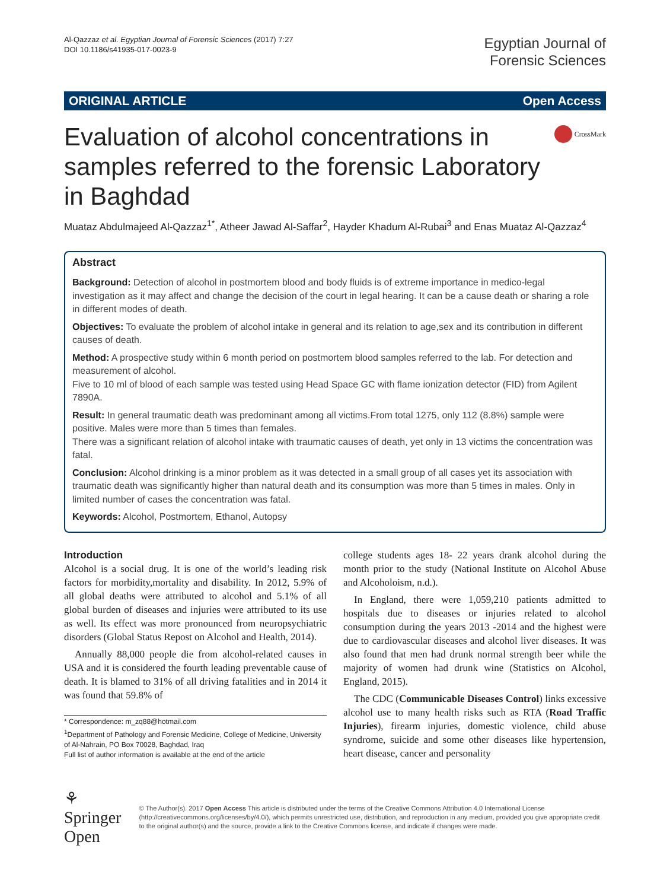Al-Qazzaz et al. Egyptian Journal of Forensic Sciences (2017) 7:27
DOI 10.1186/s41935-017-0023-9
Egyptian Journal of
Forensic Sciences
ORIGINAL ARTICLE Open Access
Evaluation of alcohol concentrations in samples referred to the forensic Laboratory in Baghdad
CrossMark
Muataz Abdulmajeed Al-Qazzaz<sup>1*</sup>, Atheer Jawad Al-Saffar<sup>2</sup>, Hayder Khadum Al-Rubai<sup>3</sup> and Enas Muataz Al-Qazzaz<sup>4</sup>
Abstract
Background: Detection of alcohol in postmortem blood and body fluids is of extreme importance in medico-legal investigation as it may affect and change the decision of the court in legal hearing. It can be a cause death or sharing a role in different modes of death.
Objectives: To evaluate the problem of alcohol intake in general and its relation to age,sex and its contribution in different causes of death.
Method: A prospective study within 6 month period on postmortem blood samples referred to the lab. For detection and measurement of alcohol.
Five to 10 ml of blood of each sample was tested using Head Space GC with flame ionization detector (FID) from Agilent 7890A.
Result: In general traumatic death was predominant among all victims.From total 1275, only 112 (8.8%) sample were positive. Males were more than 5 times than females.
There was a significant relation of alcohol intake with traumatic causes of death, yet only in 13 victims the concentration was fatal.
Conclusion: Alcohol drinking is a minor problem as it was detected in a small group of all cases yet its association with traumatic death was significantly higher than natural death and its consumption was more than 5 times in males. Only in limited number of cases the concentration was fatal.
Keywords: Alcohol, Postmortem, Ethanol, Autopsy
Introduction
Alcohol is a social drug. It is one of the world’s leading risk factors for morbidity,mortality and disability. In 2012, 5.9% of all global deaths were attributed to alcohol and 5.1% of all global burden of diseases and injuries were attributed to its use as well. Its effect was more pronounced from neuropsychiatric disorders (Global Status Repost on Alcohol and Health, 2014).
Annually 88,000 people die from alcohol-related causes in USA and it is considered the fourth leading preventable cause of death. It is blamed to 31% of all driving fatalities and in 2014 it was found that 59.8% of
* Correspondence: m_zq88@hotmail.com
<sup>1</sup> Department of Pathology and Forensic Medicine, College of Medicine, University of Al-Nahrain, PO Box 70028, Baghdad, Iraq
Full list of author information is available at the end of the article
college students ages 18- 22 years drank alcohol during the month prior to the study (National Institute on Alcohol Abuse and Alcoholoism, n.d.).
In England, there were 1,059,210 patients admitted to hospitals due to diseases or injuries related to alcohol consumption during the years 2013 -2014 and the highest were due to cardiovascular diseases and alcohol liver diseases. It was also found that men had drunk normal strength beer while the majority of women had drunk wine (Statistics on Alcohol, England, 2015).
The CDC (Communicable Diseases Control) links excessive alcohol use to many health risks such as RTA (Road Traffic Injuries), firearm injuries, domestic violence, child abuse syndrome, suicide and some other diseases like hypertension, heart disease, cancer and personality
⚘ Springer Open
© The Author(s). 2017 Open Access This article is distributed under the terms of the Creative Commons Attribution 4.0 International License (http://creativecommons.org/licenses/by/4.0/), which permits unrestricted use, distribution, and reproduction in any medium, provided you give appropriate credit to the original author(s) and the source, provide a link to the Creative Commons license, and indicate if changes were made.